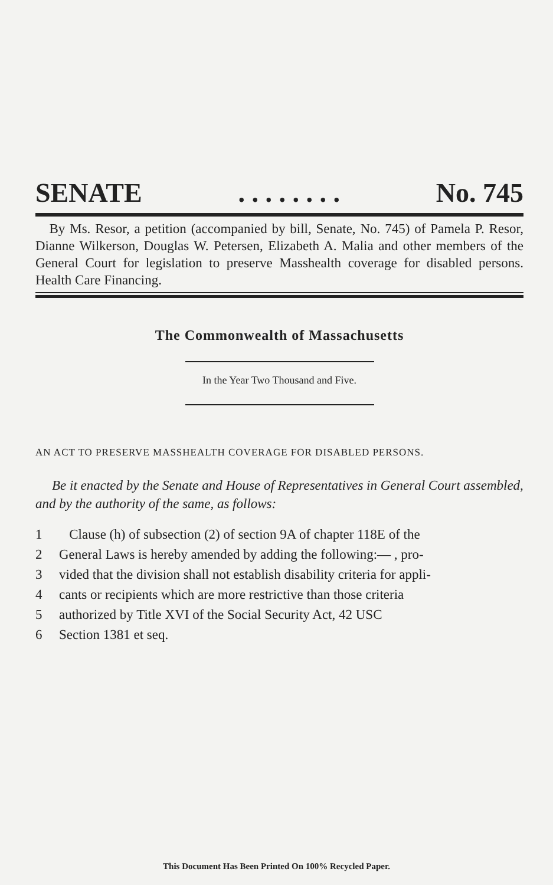SENATE. . . . . . . . No. 745
By Ms. Resor, a petition (accompanied by bill, Senate, No. 745) of Pamela P. Resor, Dianne Wilkerson, Douglas W. Petersen, Elizabeth A. Malia and other members of the General Court for legislation to preserve Masshealth coverage for disabled persons. Health Care Financing.
The Commonwealth of Massachusetts
In the Year Two Thousand and Five.
AN ACT TO PRESERVE MASSHEALTH COVERAGE FOR DISABLED PERSONS.
Be it enacted by the Senate and House of Representatives in General Court assembled, and by the authority of the same, as follows:
1 Clause (h) of subsection (2) of section 9A of chapter 118E of the
2 General Laws is hereby amended by adding the following:— , pro-
3 vided that the division shall not establish disability criteria for appli-
4 cants or recipients which are more restrictive than those criteria
5 authorized by Title XVI of the Social Security Act, 42 USC
6 Section 1381 et seq.
This Document Has Been Printed On 100% Recycled Paper.